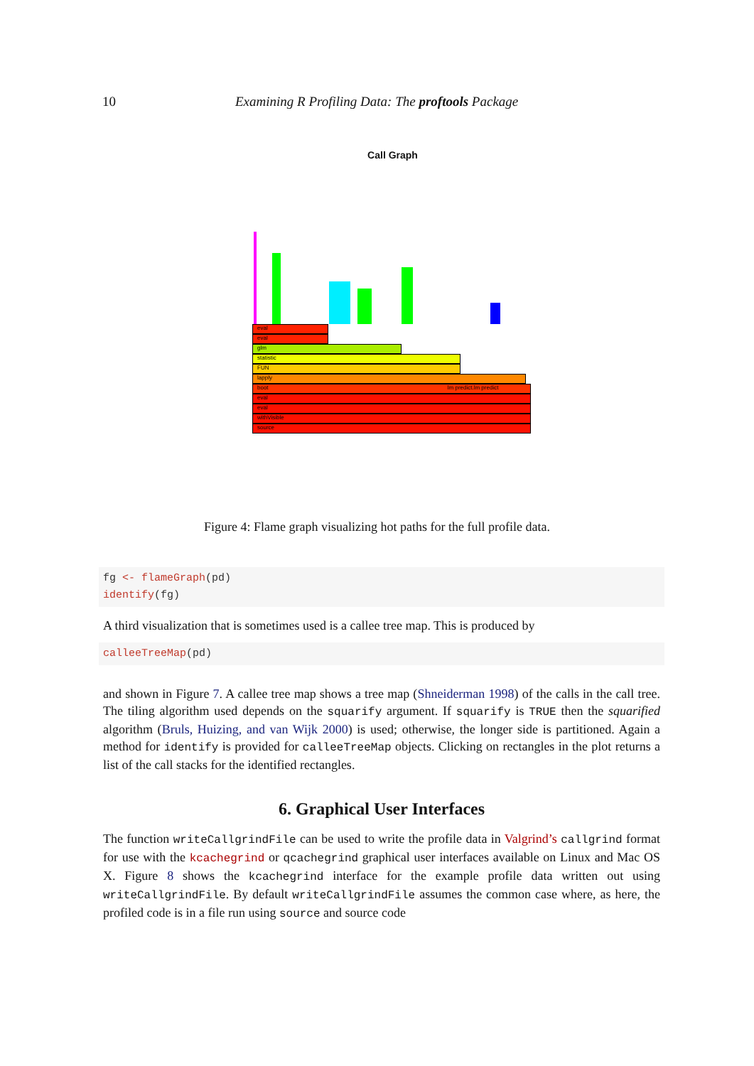10 Examining R Profiling Data: The proftools Package
Call Graph
eval
eval
glm
statistic
FUN
lapply
boot lm predict.lm predict
eval
eval
withVisible
source
Figure 4: Flame graph visualizing hot paths for the full profile data.
fg <- flameGraph(pd)
identify(fg)
A third visualization that is sometimes used is a callee tree map. This is produced by
calleeTreeMap(pd)
and shown in Figure 7. A callee tree map shows a tree map (Shneiderman 1998) of the calls in the call tree. The tiling algorithm used depends on the squarify argument. If squarify is TRUE then the squarified algorithm (Bruls, Huizing, and van Wijk 2000) is used; otherwise, the longer side is partitioned. Again a method for identify is provided for calleeTreeMap objects. Clicking on rectangles in the plot returns a list of the call stacks for the identified rectangles.
6. Graphical User Interfaces
The function writeCallgrindFile can be used to write the profile data in Valgrind’s callgrind format for use with the kcachegrind or qcachegrind graphical user interfaces available on Linux and Mac OS X. Figure 8 shows the kcachegrind interface for the example profile data written out using writeCallgrindFile. By default writeCallgrindFile assumes the common case where, as here, the profiled code is in a file run using source and source code